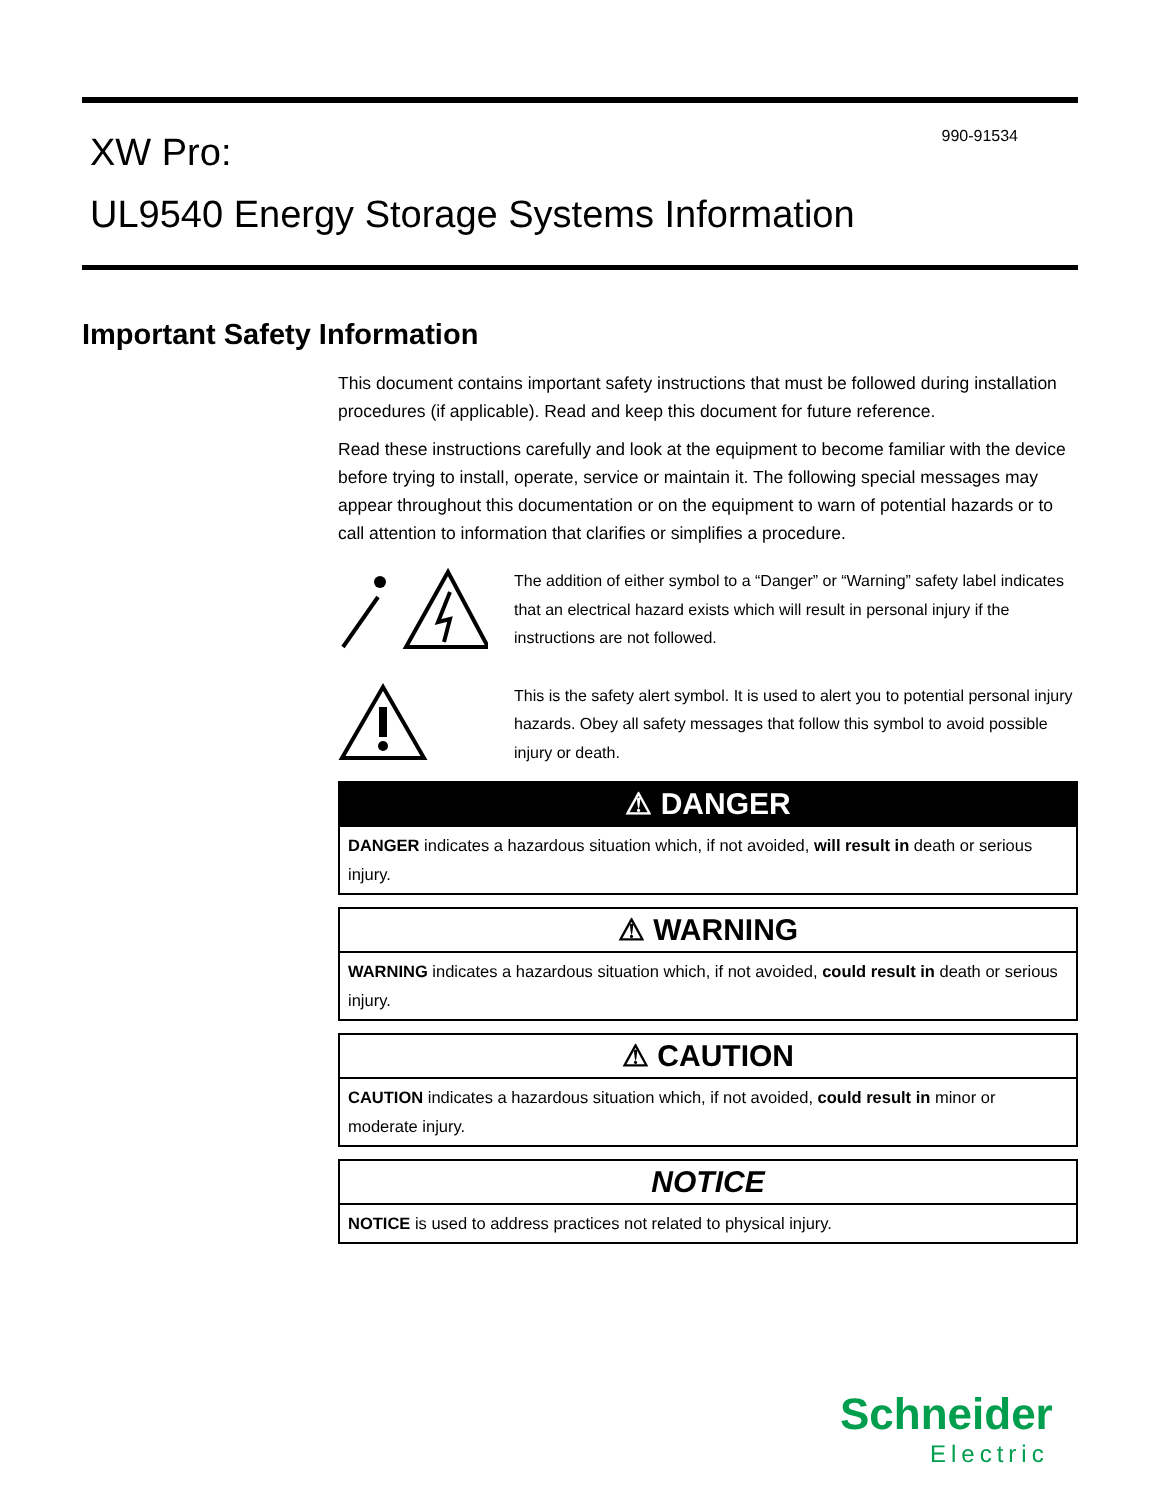XW Pro:
UL9540 Energy Storage Systems Information
990-91534
Important Safety Information
This document contains important safety instructions that must be followed during installation procedures (if applicable). Read and keep this document for future reference.
Read these instructions carefully and look at the equipment to become familiar with the device before trying to install, operate, service or maintain it. The following special messages may appear throughout this documentation or on the equipment to warn of potential hazards or to call attention to information that clarifies or simplifies a procedure.
The addition of either symbol to a “Danger” or “Warning” safety label indicates that an electrical hazard exists which will result in personal injury if the instructions are not followed.
This is the safety alert symbol. It is used to alert you to potential personal injury hazards. Obey all safety messages that follow this symbol to avoid possible injury or death.
⚠ DANGER
DANGER indicates a hazardous situation which, if not avoided, will result in death or serious injury.
⚠ WARNING
WARNING indicates a hazardous situation which, if not avoided, could result in death or serious injury.
⚠ CAUTION
CAUTION indicates a hazardous situation which, if not avoided, could result in minor or moderate injury.
NOTICE
NOTICE is used to address practices not related to physical injury.
Schneider
Electric